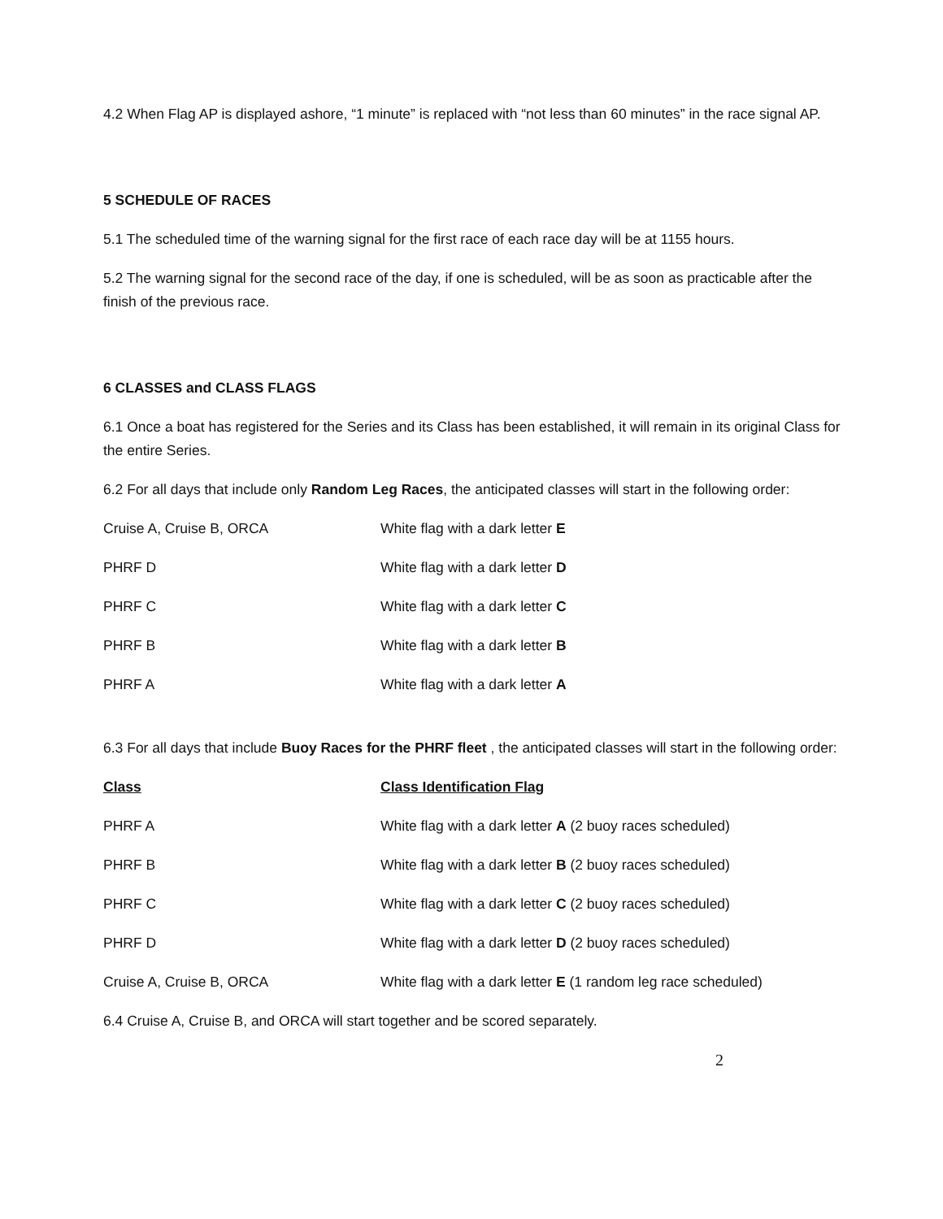4.2 When Flag AP is displayed ashore, “1 minute” is replaced with “not less than 60 minutes” in the race signal AP.
5 SCHEDULE OF RACES
5.1 The scheduled time of the warning signal for the first race of each race day will be at 1155 hours.
5.2 The warning signal for the second race of the day, if one is scheduled, will be as soon as practicable after the finish of the previous race.
6 CLASSES and CLASS FLAGS
6.1 Once a boat has registered for the Series and its Class has been established, it will remain in its original Class for the entire Series.
6.2 For all days that include only Random Leg Races, the anticipated classes will start in the following order:
| Cruise A, Cruise B, ORCA | White flag with a dark letter E |
| PHRF D | White flag with a dark letter D |
| PHRF C | White flag with a dark letter C |
| PHRF B | White flag with a dark letter B |
| PHRF A | White flag with a dark letter A |
6.3 For all days that include Buoy Races for the PHRF fleet , the anticipated classes will start in the following order:
| Class | Class Identification Flag |
| --- | --- |
| PHRF A | White flag with a dark letter A (2 buoy races scheduled) |
| PHRF B | White flag with a dark letter B (2 buoy races scheduled) |
| PHRF C | White flag with a dark letter C (2 buoy races scheduled) |
| PHRF D | White flag with a dark letter D (2 buoy races scheduled) |
| Cruise A, Cruise B, ORCA | White flag with a dark letter E (1 random leg race scheduled) |
6.4 Cruise A, Cruise B, and ORCA will start together and be scored separately.
2